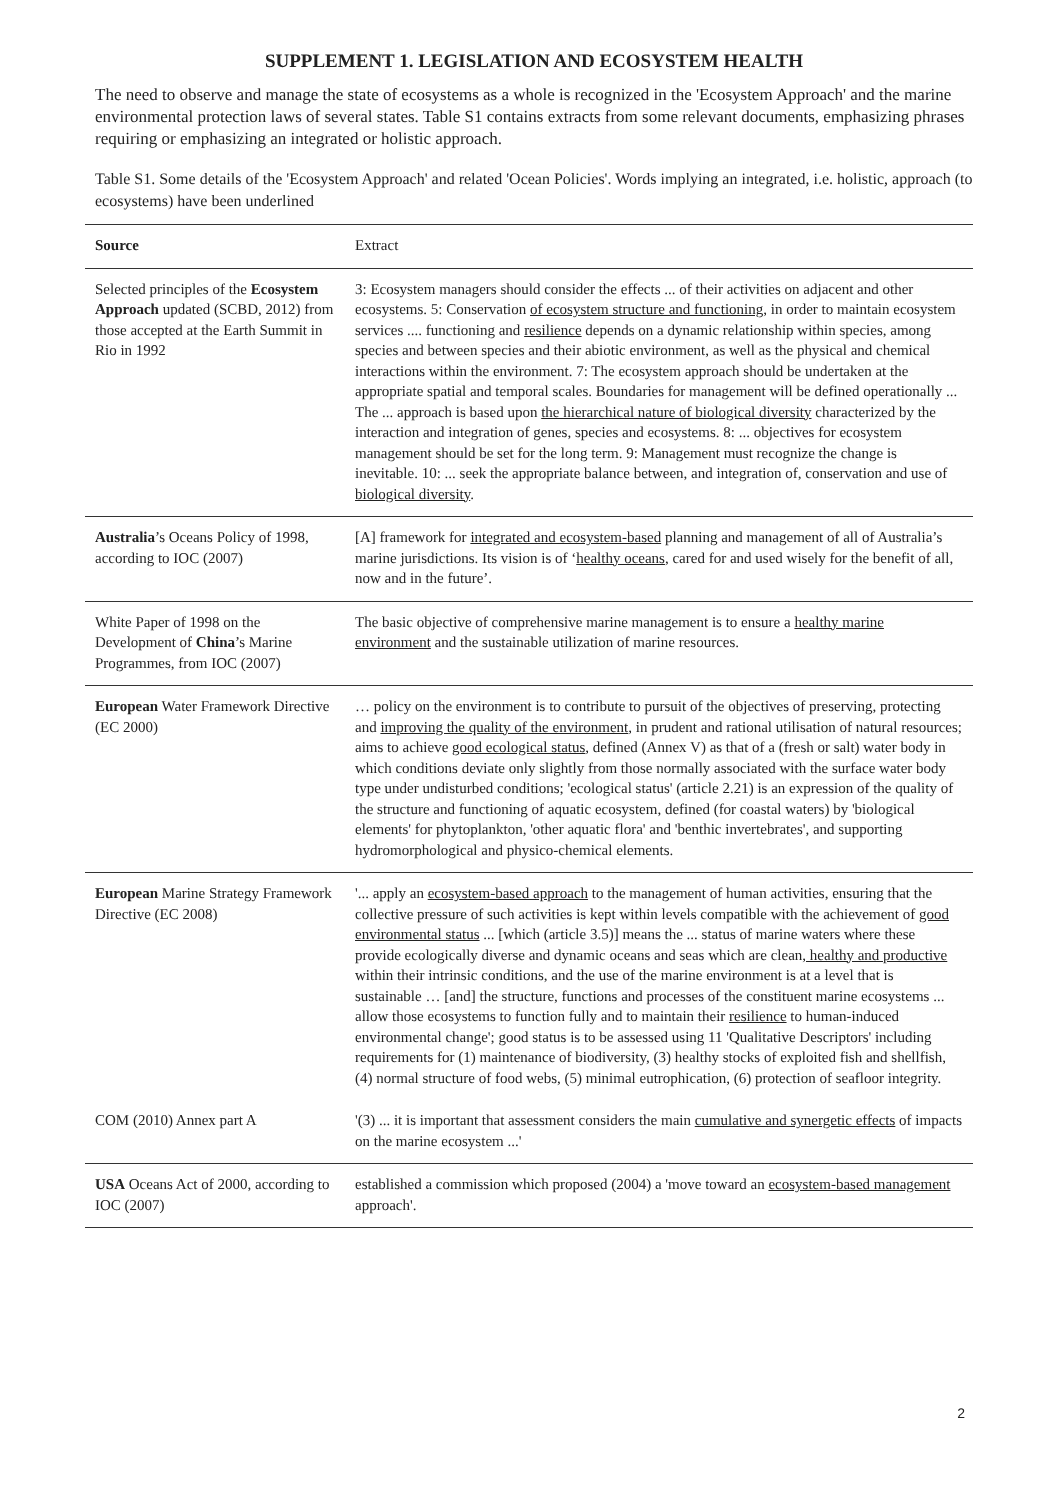SUPPLEMENT 1. LEGISLATION AND ECOSYSTEM HEALTH
The need to observe and manage the state of ecosystems as a whole is recognized in the 'Ecosystem Approach' and the marine environmental protection laws of several states. Table S1 contains extracts from some relevant documents, emphasizing phrases requiring or emphasizing an integrated or holistic approach.
Table S1. Some details of the 'Ecosystem Approach' and related 'Ocean Policies'. Words implying an integrated, i.e. holistic, approach (to ecosystems) have been underlined
| Source | Extract |
| --- | --- |
| Selected principles of the Ecosystem Approach updated (SCBD, 2012) from those accepted at the Earth Summit in Rio in 1992 | 3: Ecosystem managers should consider the effects ... of their activities on adjacent and other ecosystems. 5: Conservation of ecosystem structure and functioning , in order to maintain ecosystem services .... functioning and resilience depends on a dynamic relationship within species, among species and between species and their abiotic environment, as well as the physical and chemical interactions within the environment. 7: The ecosystem approach should be undertaken at the appropriate spatial and temporal scales. Boundaries for management will be defined operationally ... The ... approach is based upon the hierarchical nature of biological diversity characterized by the interaction and integration of genes, species and ecosystems. 8: ... objectives for ecosystem management should be set for the long term. 9: Management must recognize the change is inevitable. 10: ... seek the appropriate balance between, and integration of, conservation and use of biological diversity . |
| Australia ’s Oceans Policy of 1998, according to IOC (2007) | [A] framework for integrated and ecosystem-based planning and management of all of Australia’s marine jurisdictions. Its vision is of ‘ healthy oceans , cared for and used wisely for the benefit of all, now and in the future’. |
| White Paper of 1998 on the Development of China ’s Marine Programmes, from IOC (2007) | The basic objective of comprehensive marine management is to ensure a healthy marine environment and the sustainable utilization of marine resources. |
| European Water Framework Directive (EC 2000) | … policy on the environment is to contribute to pursuit of the objectives of preserving, protecting and improving the quality of the environment , in prudent and rational utilisation of natural resources; aims to achieve good ecological status , defined (Annex V) as that of a (fresh or salt) water body in which conditions deviate only slightly from those normally associated with the surface water body type under undisturbed conditions; 'ecological status' (article 2.21) is an expression of the quality of the structure and functioning of aquatic ecosystem, defined (for coastal waters) by 'biological elements' for phytoplankton, 'other aquatic flora' and 'benthic invertebrates', and supporting hydromorphological and physico-chemical elements. |
| European Marine Strategy Framework Directive (EC 2008) | '... apply an ecosystem-based approach to the management of human activities, ensuring that the collective pressure of such activities is kept within levels compatible with the achievement of good environmental status ... [which (article 3.5)] means the ... status of marine waters where these provide ecologically diverse and dynamic oceans and seas which are clean , healthy and productive within their intrinsic conditions, and the use of the marine environment is at a level that is sustainable … [and] the structure, functions and processes of the constituent marine ecosystems ... allow those ecosystems to function fully and to maintain their resilience to human-induced environmental change'; good status is to be assessed using 11 'Qualitative Descriptors' including requirements for (1) maintenance of biodiversity, (3) healthy stocks of exploited fish and shellfish, (4) normal structure of food webs, (5) minimal eutrophication, (6) protection of seafloor integrity. |
| COM (2010) Annex part A | '(3) ... it is important that assessment considers the main cumulative and synergetic effects of impacts on the marine ecosystem ...' |
| USA Oceans Act of 2000, according to IOC (2007) | established a commission which proposed (2004) a 'move toward an ecosystem-based management approach'. |
2